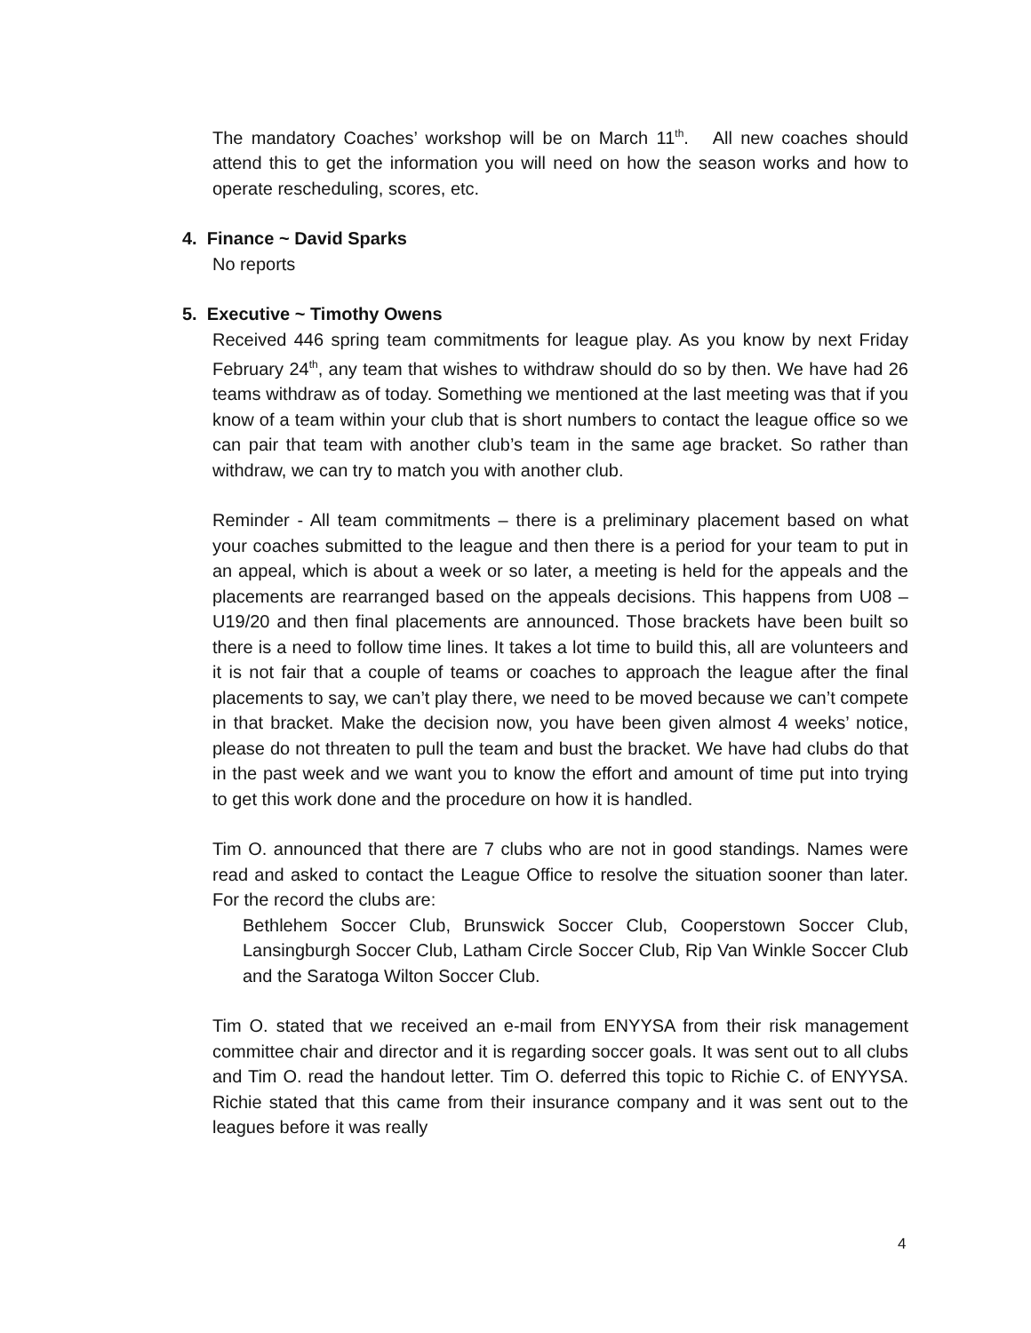The mandatory Coaches’ workshop will be on March 11<sup>th</sup>. All new coaches should attend this to get the information you will need on how the season works and how to operate rescheduling, scores, etc.
4. Finance ~ David Sparks
No reports
5. Executive ~ Timothy Owens
Received 446 spring team commitments for league play. As you know by next Friday February 24<sup>th</sup>, any team that wishes to withdraw should do so by then. We have had 26 teams withdraw as of today. Something we mentioned at the last meeting was that if you know of a team within your club that is short numbers to contact the league office so we can pair that team with another club’s team in the same age bracket. So rather than withdraw, we can try to match you with another club.
Reminder - All team commitments – there is a preliminary placement based on what your coaches submitted to the league and then there is a period for your team to put in an appeal, which is about a week or so later, a meeting is held for the appeals and the placements are rearranged based on the appeals decisions. This happens from U08 – U19/20 and then final placements are announced. Those brackets have been built so there is a need to follow time lines. It takes a lot time to build this, all are volunteers and it is not fair that a couple of teams or coaches to approach the league after the final placements to say, we can’t play there, we need to be moved because we can’t compete in that bracket. Make the decision now, you have been given almost 4 weeks’ notice, please do not threaten to pull the team and bust the bracket. We have had clubs do that in the past week and we want you to know the effort and amount of time put into trying to get this work done and the procedure on how it is handled.
Tim O. announced that there are 7 clubs who are not in good standings. Names were read and asked to contact the League Office to resolve the situation sooner than later. For the record the clubs are:
Bethlehem Soccer Club, Brunswick Soccer Club, Cooperstown Soccer Club, Lansingburgh Soccer Club, Latham Circle Soccer Club, Rip Van Winkle Soccer Club and the Saratoga Wilton Soccer Club.
Tim O. stated that we received an e-mail from ENYYSA from their risk management committee chair and director and it is regarding soccer goals. It was sent out to all clubs and Tim O. read the handout letter. Tim O. deferred this topic to Richie C. of ENYYSA. Richie stated that this came from their insurance company and it was sent out to the leagues before it was really
4